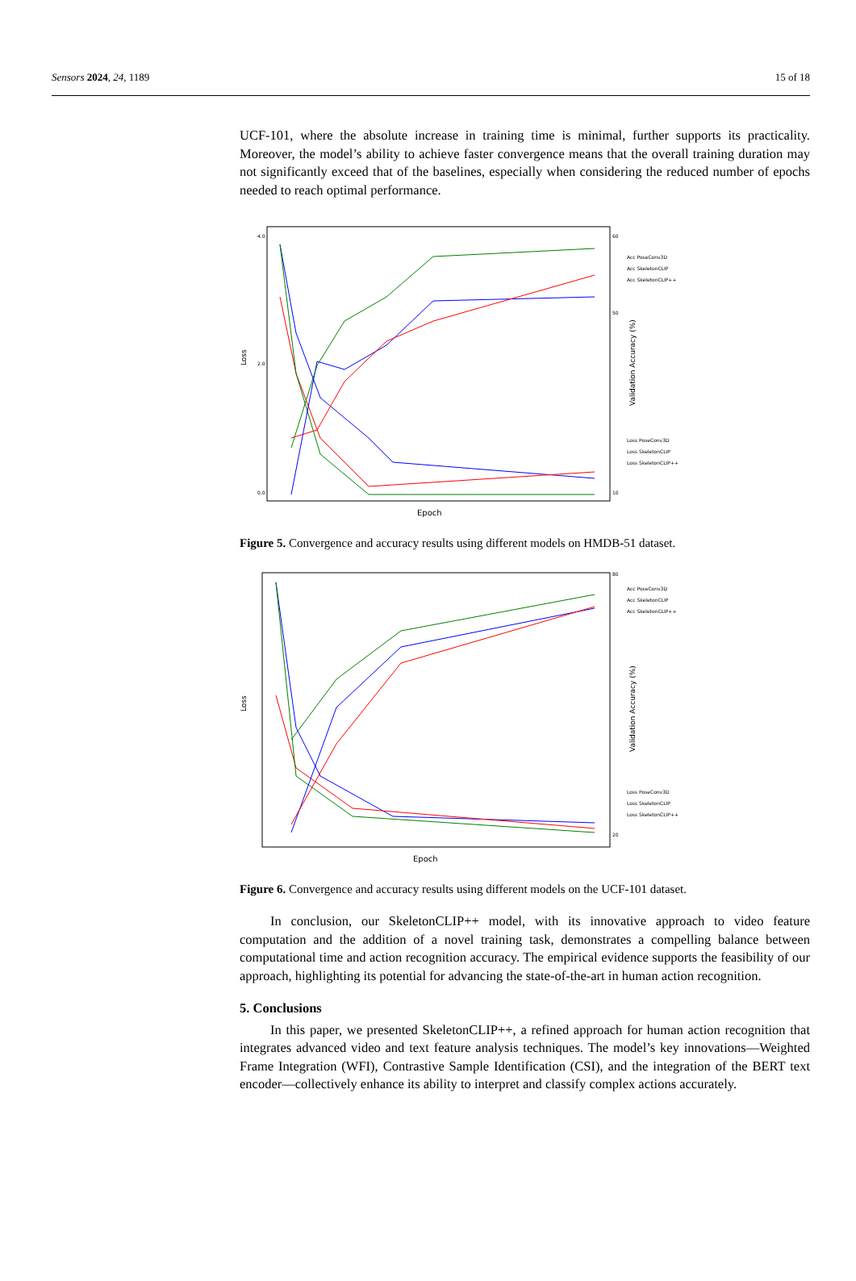Sensors 2024, 24, 1189 15 of 18
UCF-101, where the absolute increase in training time is minimal, further supports its practicality. Moreover, the model’s ability to achieve faster convergence means that the overall training duration may not significantly exceed that of the baselines, especially when considering the reduced number of epochs needed to reach optimal performance.
Loss
Validation Accuracy (%)
Epoch
4.0
2.0
0.0
60
50
10
Acc PoseConv3D
Acc SkeletonCLIP
Acc SkeletonCLIP++
Loss PoseConv3D
Loss SkeletonCLIP
Loss SkeletonCLIP++
Figure 5. Convergence and accuracy results using different models on HMDB-51 dataset.
Loss
Validation Accuracy (%)
Epoch
80
20
Acc PoseConv3D
Acc SkeletonCLIP
Acc SkeletonCLIP++
Loss PoseConv3D
Loss SkeletonCLIP
Loss SkeletonCLIP++
Figure 6. Convergence and accuracy results using different models on the UCF-101 dataset.
In conclusion, our SkeletonCLIP++ model, with its innovative approach to video feature computation and the addition of a novel training task, demonstrates a compelling balance between computational time and action recognition accuracy. The empirical evidence supports the feasibility of our approach, highlighting its potential for advancing the state-of-the-art in human action recognition.
5. Conclusions
In this paper, we presented SkeletonCLIP++, a refined approach for human action recognition that integrates advanced video and text feature analysis techniques. The model’s key innovations—Weighted Frame Integration (WFI), Contrastive Sample Identification (CSI), and the integration of the BERT text encoder—collectively enhance its ability to interpret and classify complex actions accurately.